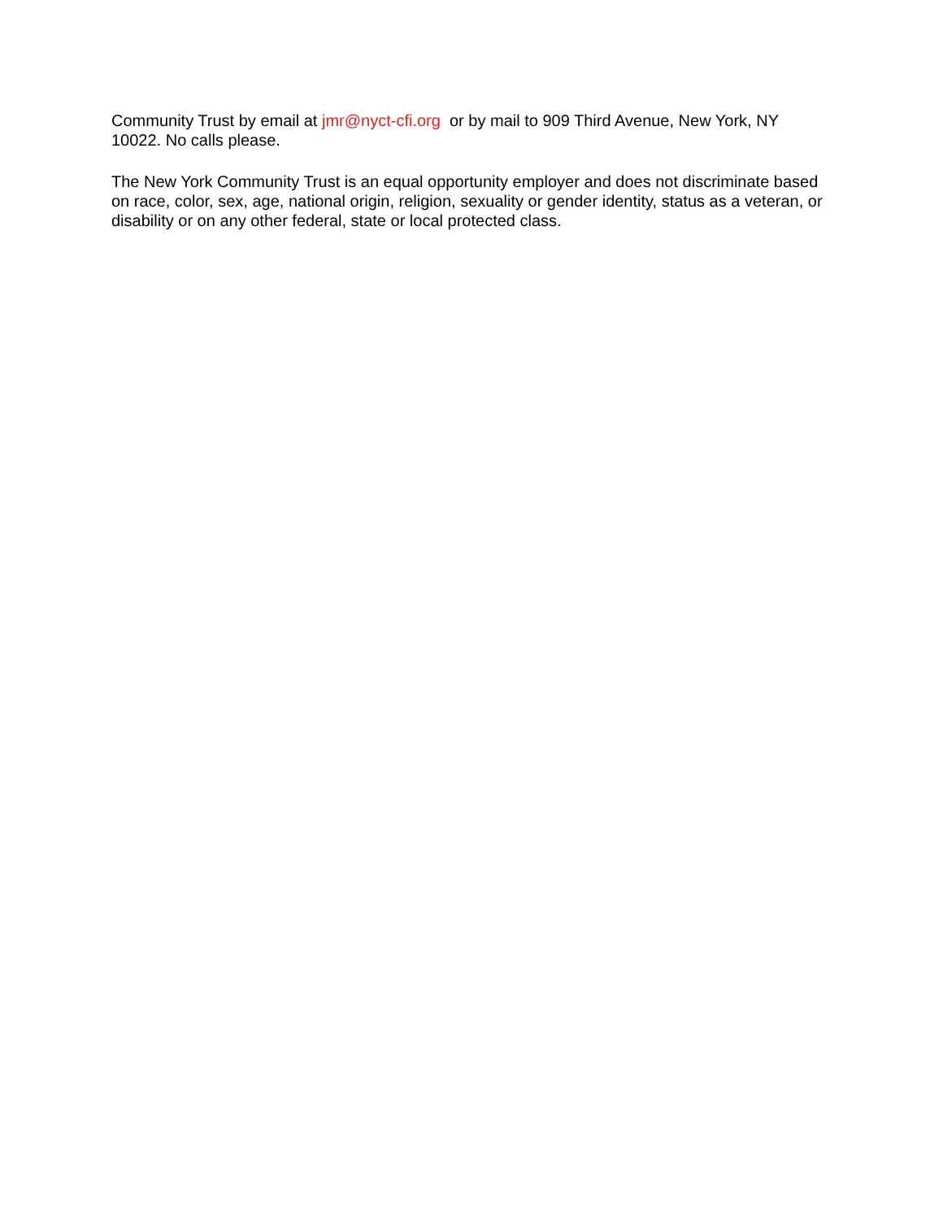Community Trust by email at jmr@nyct-cfi.org or by mail to 909 Third Avenue, New York, NY 10022. No calls please.
The New York Community Trust is an equal opportunity employer and does not discriminate based on race, color, sex, age, national origin, religion, sexuality or gender identity, status as a veteran, or disability or on any other federal, state or local protected class.